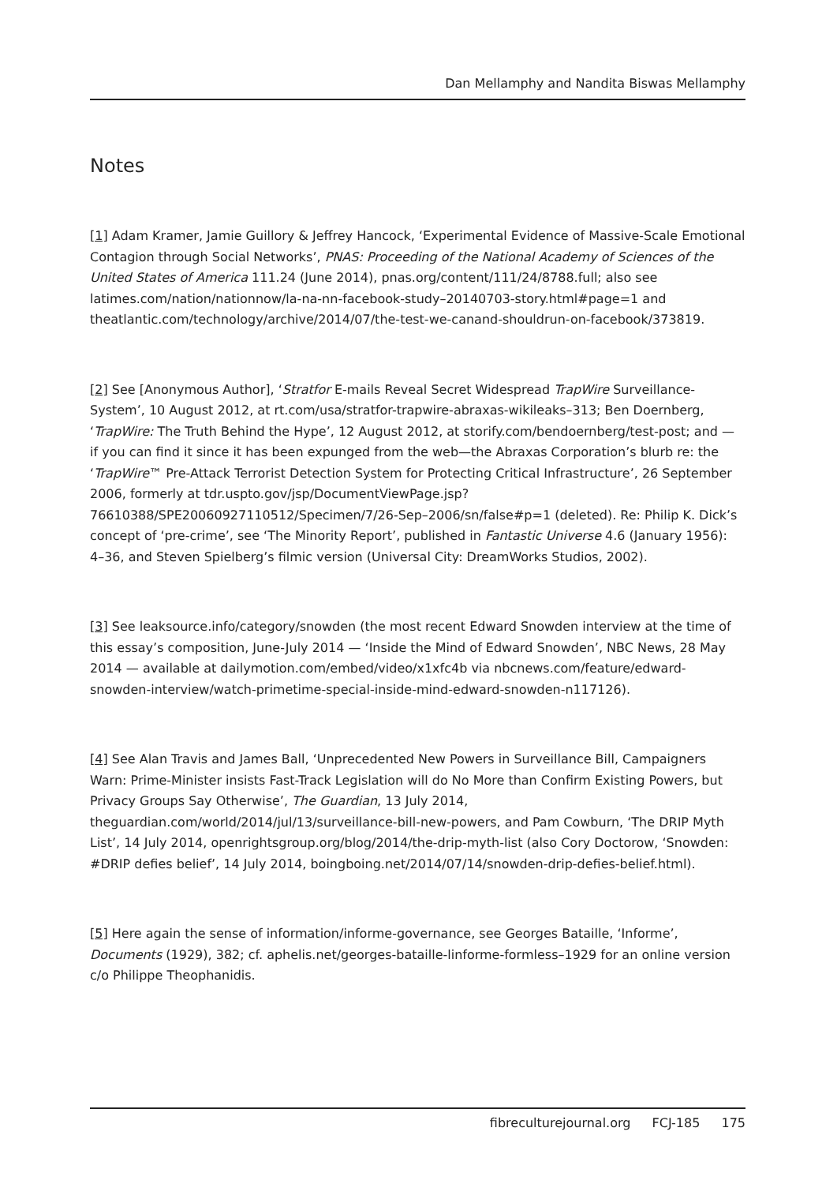Dan Mellamphy and Nandita Biswas Mellamphy
Notes
[1] Adam Kramer, Jamie Guillory & Jeffrey Hancock, ‘Experimental Evidence of Massive-Scale Emotional Contagion through Social Networks’, PNAS: Proceeding of the National Academy of Sciences of the United States of America 111.24 (June 2014), pnas.org/content/111/24/8788.full; also see latimes.com/nation/nationnow/la-na-nn-facebook-study–20140703-story.html#page=1 and theatlantic.com/technology/archive/2014/07/the-test-we-canand-shouldrun-on-facebook/373819.
[2] See [Anonymous Author], ‘Stratfor E-mails Reveal Secret Widespread TrapWire Surveillance-System’, 10 August 2012, at rt.com/usa/stratfor-trapwire-abraxas-wikileaks–313; Ben Doernberg, ‘TrapWire: The Truth Behind the Hype’, 12 August 2012, at storify.com/bendoernberg/test-post; and — if you can find it since it has been expunged from the web—the Abraxas Corporation’s blurb re: the ‘TrapWire™ Pre-Attack Terrorist Detection System for Protecting Critical Infrastructure’, 26 September 2006, formerly at tdr.uspto.gov/jsp/DocumentViewPage.jsp?76610388/SPE20060927110512/Specimen/7/26-Sep–2006/sn/false#p=1 (deleted). Re: Philip K. Dick’s concept of ‘pre-crime’, see ‘The Minority Report’, published in Fantastic Universe 4.6 (January 1956): 4–36, and Steven Spielberg’s filmic version (Universal City: DreamWorks Studios, 2002).
[3] See leaksource.info/category/snowden (the most recent Edward Snowden interview at the time of this essay’s composition, June-July 2014 — ‘Inside the Mind of Edward Snowden’, NBC News, 28 May 2014 — available at dailymotion.com/embed/video/x1xfc4b via nbcnews.com/feature/edward-snowden-interview/watch-primetime-special-inside-mind-edward-snowden-n117126).
[4] See Alan Travis and James Ball, ‘Unprecedented New Powers in Surveillance Bill, Campaigners Warn: Prime-Minister insists Fast-Track Legislation will do No More than Confirm Existing Powers, but Privacy Groups Say Otherwise’, The Guardian, 13 July 2014, theguardian.com/world/2014/jul/13/surveillance-bill-new-powers, and Pam Cowburn, ‘The DRIP Myth List’, 14 July 2014, openrightsgroup.org/blog/2014/the-drip-myth-list (also Cory Doctorow, ‘Snowden: #DRIP defies belief’, 14 July 2014, boingboing.net/2014/07/14/snowden-drip-defies-belief.html).
[5] Here again the sense of information/informe-governance, see Georges Bataille, ‘Informe’, Documents (1929), 382; cf. aphelis.net/georges-bataille-linforme-formless–1929 for an online version c/o Philippe Theophanidis.
fibreculturejournal.org FCJ-185 175